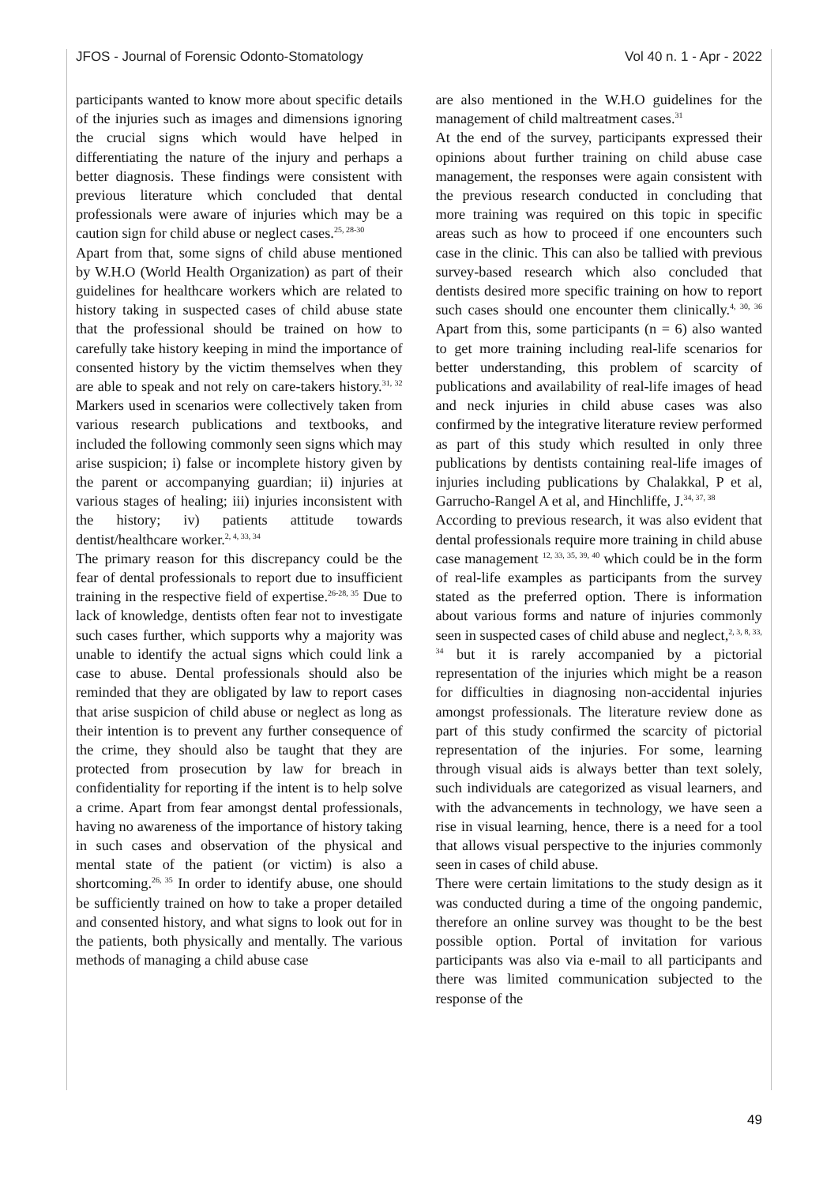JFOS - Journal of Forensic Odonto-Stomatology Vol 40 n. 1 - Apr - 2022
participants wanted to know more about specific details of the injuries such as images and dimensions ignoring the crucial signs which would have helped in differentiating the nature of the injury and perhaps a better diagnosis. These findings were consistent with previous literature which concluded that dental professionals were aware of injuries which may be a caution sign for child abuse or neglect cases.<sup>25, 28-30</sup>
Apart from that, some signs of child abuse mentioned by W.H.O (World Health Organization) as part of their guidelines for healthcare workers which are related to history taking in suspected cases of child abuse state that the professional should be trained on how to carefully take history keeping in mind the importance of consented history by the victim themselves when they are able to speak and not rely on care-takers history.<sup>31, 32</sup> Markers used in scenarios were collectively taken from various research publications and textbooks, and included the following commonly seen signs which may arise suspicion; i) false or incomplete history given by the parent or accompanying guardian; ii) injuries at various stages of healing; iii) injuries inconsistent with the history; iv) patients attitude towards dentist/healthcare worker.<sup>2, 4, 33, 34</sup>
The primary reason for this discrepancy could be the fear of dental professionals to report due to insufficient training in the respective field of expertise.<sup>26-28, 35</sup> Due to lack of knowledge, dentists often fear not to investigate such cases further, which supports why a majority was unable to identify the actual signs which could link a case to abuse. Dental professionals should also be reminded that they are obligated by law to report cases that arise suspicion of child abuse or neglect as long as their intention is to prevent any further consequence of the crime, they should also be taught that they are protected from prosecution by law for breach in confidentiality for reporting if the intent is to help solve a crime. Apart from fear amongst dental professionals, having no awareness of the importance of history taking in such cases and observation of the physical and mental state of the patient (or victim) is also a shortcoming.<sup>26, 35</sup> In order to identify abuse, one should be sufficiently trained on how to take a proper detailed and consented history, and what signs to look out for in the patients, both physically and mentally. The various methods of managing a child abuse case
are also mentioned in the W.H.O guidelines for the management of child maltreatment cases.<sup>31</sup>
At the end of the survey, participants expressed their opinions about further training on child abuse case management, the responses were again consistent with the previous research conducted in concluding that more training was required on this topic in specific areas such as how to proceed if one encounters such case in the clinic. This can also be tallied with previous survey-based research which also concluded that dentists desired more specific training on how to report such cases should one encounter them clinically.<sup>4, 30, 36</sup> Apart from this, some participants (n = 6) also wanted to get more training including real-life scenarios for better understanding, this problem of scarcity of publications and availability of real-life images of head and neck injuries in child abuse cases was also confirmed by the integrative literature review performed as part of this study which resulted in only three publications by dentists containing real-life images of injuries including publications by Chalakkal, P et al, Garrucho-Rangel A et al, and Hinchliffe, J.<sup>34, 37, 38</sup>
According to previous research, it was also evident that dental professionals require more training in child abuse case management <sup>12, 33, 35, 39, 40</sup> which could be in the form of real-life examples as participants from the survey stated as the preferred option. There is information about various forms and nature of injuries commonly seen in suspected cases of child abuse and neglect,<sup>2, 3, 8, 33, 34</sup> but it is rarely accompanied by a pictorial representation of the injuries which might be a reason for difficulties in diagnosing non-accidental injuries amongst professionals. The literature review done as part of this study confirmed the scarcity of pictorial representation of the injuries. For some, learning through visual aids is always better than text solely, such individuals are categorized as visual learners, and with the advancements in technology, we have seen a rise in visual learning, hence, there is a need for a tool that allows visual perspective to the injuries commonly seen in cases of child abuse.
There were certain limitations to the study design as it was conducted during a time of the ongoing pandemic, therefore an online survey was thought to be the best possible option. Portal of invitation for various participants was also via e-mail to all participants and there was limited communication subjected to the response of the
49